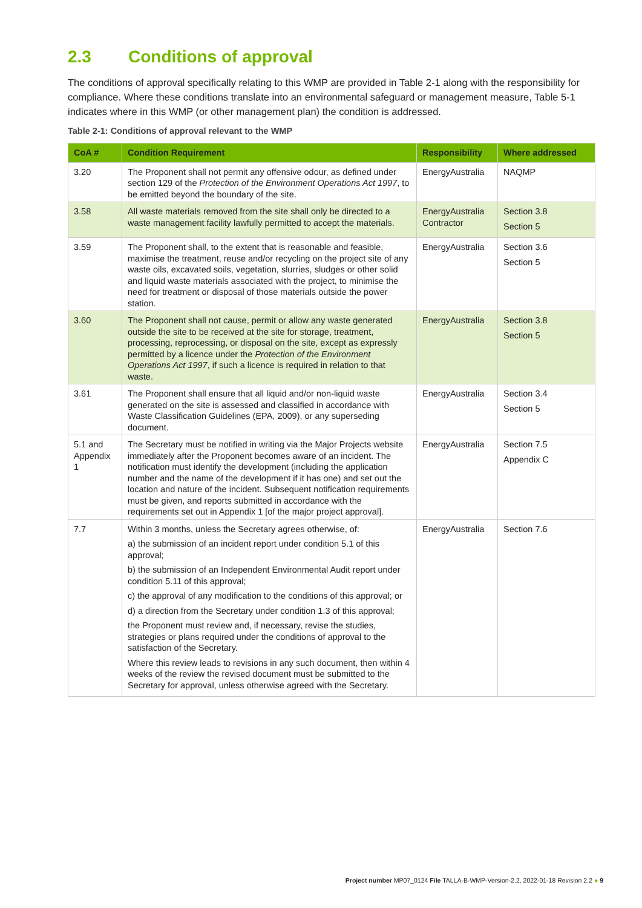2.3 Conditions of approval
The conditions of approval specifically relating to this WMP are provided in Table 2-1 along with the responsibility for compliance. Where these conditions translate into an environmental safeguard or management measure, Table 5-1 indicates where in this WMP (or other management plan) the condition is addressed.
Table 2-1: Conditions of approval relevant to the WMP
| CoA # | Condition Requirement | Responsibility | Where addressed |
| --- | --- | --- | --- |
| 3.20 | The Proponent shall not permit any offensive odour, as defined under section 129 of the Protection of the Environment Operations Act 1997 , to be emitted beyond the boundary of the site. | EnergyAustralia | NAQMP |
| 3.58 | All waste materials removed from the site shall only be directed to a waste management facility lawfully permitted to accept the materials. | EnergyAustralia Contractor | Section 3.8 Section 5 |
| 3.59 | The Proponent shall, to the extent that is reasonable and feasible, maximise the treatment, reuse and/or recycling on the project site of any waste oils, excavated soils, vegetation, slurries, sludges or other solid and liquid waste materials associated with the project, to minimise the need for treatment or disposal of those materials outside the power station. | EnergyAustralia | Section 3.6 Section 5 |
| 3.60 | The Proponent shall not cause, permit or allow any waste generated outside the site to be received at the site for storage, treatment, processing, reprocessing, or disposal on the site, except as expressly permitted by a licence under the Protection of the Environment Operations Act 1997 , if such a licence is required in relation to that waste. | EnergyAustralia | Section 3.8 Section 5 |
| 3.61 | The Proponent shall ensure that all liquid and/or non-liquid waste generated on the site is assessed and classified in accordance with Waste Classification Guidelines (EPA, 2009), or any superseding document. | EnergyAustralia | Section 3.4 Section 5 |
| 5.1 and Appendix 1 | The Secretary must be notified in writing via the Major Projects website immediately after the Proponent becomes aware of an incident. The notification must identify the development (including the application number and the name of the development if it has one) and set out the location and nature of the incident. Subsequent notification requirements must be given, and reports submitted in accordance with the requirements set out in Appendix 1 [of the major project approval]. | EnergyAustralia | Section 7.5 Appendix C |
| 7.7 | Within 3 months, unless the Secretary agrees otherwise, of: a) the submission of an incident report under condition 5.1 of this approval; b) the submission of an Independent Environmental Audit report under condition 5.11 of this approval; c) the approval of any modification to the conditions of this approval; or d) a direction from the Secretary under condition 1.3 of this approval; the Proponent must review and, if necessary, revise the studies, strategies or plans required under the conditions of approval to the satisfaction of the Secretary. Where this review leads to revisions in any such document, then within 4 weeks of the review the revised document must be submitted to the Secretary for approval, unless otherwise agreed with the Secretary. | EnergyAustralia | Section 7.6 |
Project number MP07_0124 File TALLA-B-WMP-Version-2.2, 2022-01-18 Revision 2.2 ● 9